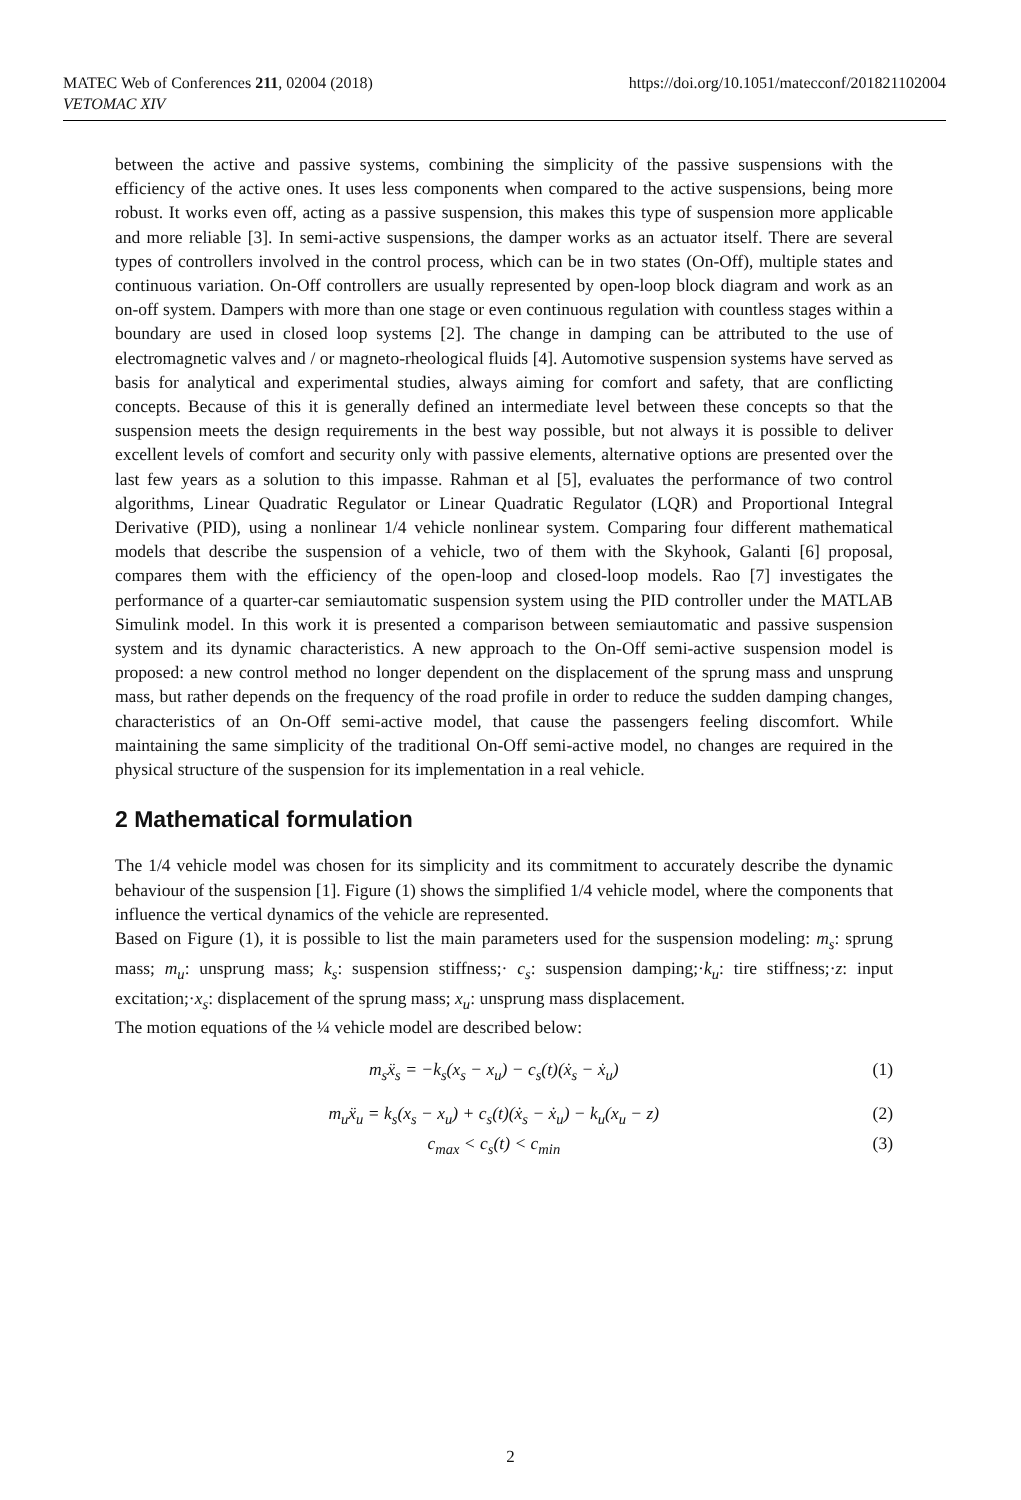MATEC Web of Conferences 211, 02004 (2018)
VETOMAC XIV
https://doi.org/10.1051/matecconf/201821102004
between the active and passive systems, combining the simplicity of the passive suspensions with the efficiency of the active ones. It uses less components when compared to the active suspensions, being more robust. It works even off, acting as a passive suspension, this makes this type of suspension more applicable and more reliable [3]. In semi-active suspensions, the damper works as an actuator itself. There are several types of controllers involved in the control process, which can be in two states (On-Off), multiple states and continuous variation. On-Off controllers are usually represented by open-loop block diagram and work as an on-off system. Dampers with more than one stage or even continuous regulation with countless stages within a boundary are used in closed loop systems [2]. The change in damping can be attributed to the use of electromagnetic valves and / or magneto-rheological fluids [4]. Automotive suspension systems have served as basis for analytical and experimental studies, always aiming for comfort and safety, that are conflicting concepts. Because of this it is generally defined an intermediate level between these concepts so that the suspension meets the design requirements in the best way possible, but not always it is possible to deliver excellent levels of comfort and security only with passive elements, alternative options are presented over the last few years as a solution to this impasse. Rahman et al [5], evaluates the performance of two control algorithms, Linear Quadratic Regulator or Linear Quadratic Regulator (LQR) and Proportional Integral Derivative (PID), using a nonlinear 1/4 vehicle nonlinear system. Comparing four different mathematical models that describe the suspension of a vehicle, two of them with the Skyhook, Galanti [6] proposal, compares them with the efficiency of the open-loop and closed-loop models. Rao [7] investigates the performance of a quarter-car semiautomatic suspension system using the PID controller under the MATLAB Simulink model. In this work it is presented a comparison between semiautomatic and passive suspension system and its dynamic characteristics. A new approach to the On-Off semi-active suspension model is proposed: a new control method no longer dependent on the displacement of the sprung mass and unsprung mass, but rather depends on the frequency of the road profile in order to reduce the sudden damping changes, characteristics of an On-Off semi-active model, that cause the passengers feeling discomfort. While maintaining the same simplicity of the traditional On-Off semi-active model, no changes are required in the physical structure of the suspension for its implementation in a real vehicle.
2 Mathematical formulation
The 1/4 vehicle model was chosen for its simplicity and its commitment to accurately describe the dynamic behaviour of the suspension [1]. Figure (1) shows the simplified 1/4 vehicle model, where the components that influence the vertical dynamics of the vehicle are represented.
Based on Figure (1), it is possible to list the main parameters used for the suspension modeling: m<sub>s</sub>: sprung mass; m<sub>u</sub>: unsprung mass; k<sub>s</sub>: suspension stiffness;· c<sub>s</sub>: suspension damping;·k<sub>u</sub>: tire stiffness;·z: input excitation;·x<sub>s</sub>: displacement of the sprung mass; x<sub>u</sub>: unsprung mass displacement.
The motion equations of the ¼ vehicle model are described below:
m<sub>s</sub>ẍ<sub>s</sub> = −k<sub>s</sub>(x<sub>s</sub> − x<sub>u</sub>) − c<sub>s</sub>(t)(ẋ<sub>s</sub> − ẋ<sub>u</sub>) (1)
m<sub>u</sub>ẍ<sub>u</sub> = k<sub>s</sub>(x<sub>s</sub> − x<sub>u</sub>) + c<sub>s</sub>(t)(ẋ<sub>s</sub> − ẋ<sub>u</sub>) − k<sub>u</sub>(x<sub>u</sub> − z) (2)
c<sub>max</sub> < c<sub>s</sub>(t) < c<sub>min</sub> (3)
2